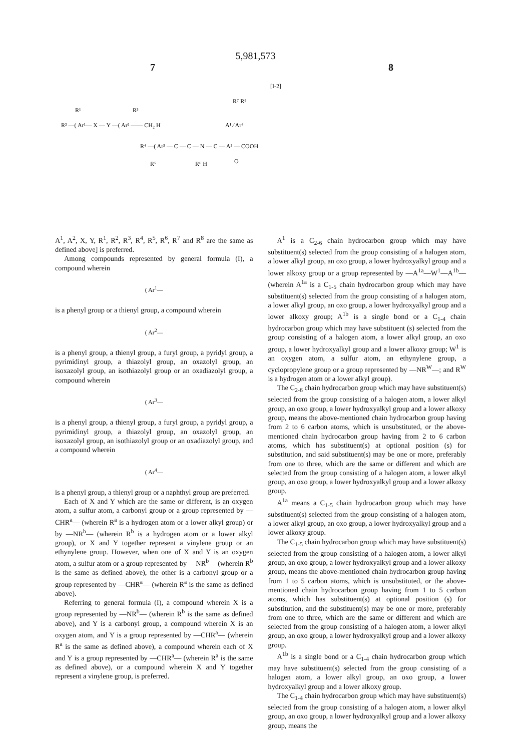5,981,573
7 8
[I-2]
R² —( Ar¹— X — Y —( Ar² —— CH₂ H
R¹
R³
R⁷ R⁸
A¹ ⁄ Ar⁴
R⁴ —( Ar³ — C — C — N — C — A² — COOH
R⁵
R⁶ H
O
A<sup>1</sup>, A<sup>2</sup>, X, Y, R<sup>1</sup>, R<sup>2</sup>, R<sup>3</sup>, R<sup>4</sup>, R<sup>5</sup>, R<sup>6</sup>, R<sup>7</sup> and R<sup>8</sup> are the same as defined above] is preferred.
Among compounds represented by general formula (I), a compound wherein
( Ar<sup>1</sup>—
is a phenyl group or a thienyl group, a compound wherein
( Ar<sup>2</sup>—
is a phenyl group, a thienyl group, a furyl group, a pyridyl group, a pyrimidinyl group, a thiazolyl group, an oxazolyl group, an isoxazolyl group, an isothiazolyl group or an oxadiazolyl group, a compound wherein
( Ar<sup>3</sup>—
is a phenyl group, a thienyl group, a furyl group, a pyridyl group, a pyrimidinyl group, a thiazolyl group, an oxazolyl group, an isoxazolyl group, an isothiazolyl group or an oxadiazolyl group, and a compound wherein
( Ar<sup>4</sup>—
is a phenyl group, a thienyl group or a naphthyl group are preferred.
Each of X and Y which are the same or different, is an oxygen atom, a sulfur atom, a carbonyl group or a group represented by —CHR<sup>a</sup>— (wherein R<sup>a</sup> is a hydrogen atom or a lower alkyl group) or by —NR<sup>b</sup>— (wherein R<sup>b</sup> is a hydrogen atom or a lower alkyl group), or X and Y together represent a vinylene group or an ethynylene group. However, when one of X and Y is an oxygen atom, a sulfur atom or a group represented by —NR<sup>b</sup>— (wherein R<sup>b</sup> is the same as defined above), the other is a carbonyl group or a group represented by —CHR<sup>a</sup>— (wherein R<sup>a</sup> is the same as defined above).
Referring to general formula (I), a compound wherein X is a group represented by —NR<sup>b</sup>— (wherein R<sup>b</sup> is the same as defined above), and Y is a carbonyl group, a compound wherein X is an oxygen atom, and Y is a group represented by —CHR<sup>a</sup>— (wherein R<sup>a</sup> is the same as defined above), a compound wherein each of X and Y is a group represented by —CHR<sup>a</sup>— (wherein R<sup>a</sup> is the same as defined above), or a compound wherein X and Y together represent a vinylene group, is preferred.
A<sup>1</sup> is a C<sub>2-6</sub> chain hydrocarbon group which may have substituent(s) selected from the group consisting of a halogen atom, a lower alkyl group, an oxo group, a lower hydroxyalkyl group and a lower alkoxy group or a group represented by —A<sup>1a</sup>—W<sup>1</sup>—A<sup>1b</sup>— (wherein A<sup>1a</sup> is a C<sub>1-5</sub> chain hydrocarbon group which may have substituent(s) selected from the group consisting of a halogen atom, a lower alkyl group, an oxo group, a lower hydroxyalkyl group and a lower alkoxy group; A<sup>1b</sup> is a single bond or a C<sub>1-4</sub> chain hydrocarbon group which may have substituent (s) selected from the group consisting of a halogen atom, a lower alkyl group, an oxo group, a lower hydroxyalkyl group and a lower alkoxy group; W<sup>1</sup> is an oxygen atom, a sulfur atom, an ethynylene group, a cyclopropylene group or a group represented by —NR<sup>W</sup>—; and R<sup>W</sup> is a hydrogen atom or a lower alkyl group).
The C<sub>2-6</sub> chain hydrocarbon group which may have substituent(s) selected from the group consisting of a halogen atom, a lower alkyl group, an oxo group, a lower hydroxyalkyl group and a lower alkoxy group, means the above-mentioned chain hydrocarbon group having from 2 to 6 carbon atoms, which is unsubstituted, or the above-mentioned chain hydrocarbon group having from 2 to 6 carbon atoms, which has substituent(s) at optional position (s) for substitution, and said substituent(s) may be one or more, preferably from one to three, which are the same or different and which are selected from the group consisting of a halogen atom, a lower alkyl group, an oxo group, a lower hydroxyalkyl group and a lower alkoxy group.
A<sup>1a</sup> means a C<sub>1-5</sub> chain hydrocarbon group which may have substituent(s) selected from the group consisting of a halogen atom, a lower alkyl group, an oxo group, a lower hydroxyalkyl group and a lower alkoxy group.
The C<sub>1-5</sub> chain hydrocarbon group which may have substituent(s) selected from the group consisting of a halogen atom, a lower alkyl group, an oxo group, a lower hydroxyalkyl group and a lower alkoxy group, means the above-mentioned chain hydrocarbon group having from 1 to 5 carbon atoms, which is unsubstituted, or the above-mentioned chain hydrocarbon group having from 1 to 5 carbon atoms, which has substituent(s) at optional position (s) for substitution, and the substituent(s) may be one or more, preferably from one to three, which are the same or different and which are selected from the group consisting of a halogen atom, a lower alkyl group, an oxo group, a lower hydroxyalkyl group and a lower alkoxy group.
A<sup>1b</sup> is a single bond or a C<sub>1-4</sub> chain hydrocarbon group which may have substituent(s) selected from the group consisting of a halogen atom, a lower alkyl group, an oxo group, a lower hydroxyalkyl group and a lower alkoxy group.
The C<sub>1-4</sub> chain hydrocarbon group which may have substituent(s) selected from the group consisting of a halogen atom, a lower alkyl group, an oxo group, a lower hydroxyalkyl group and a lower alkoxy group, means the